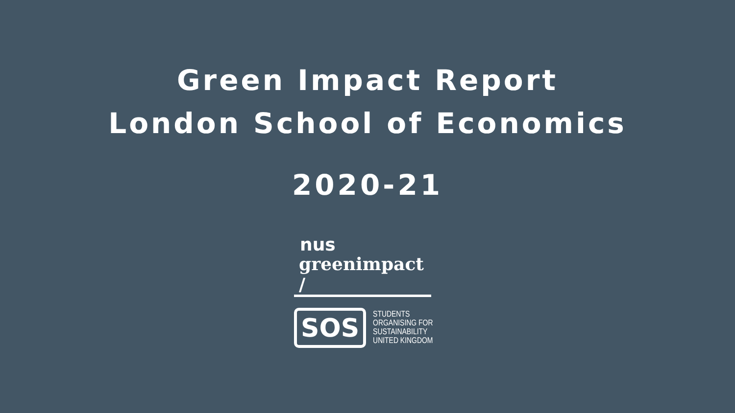Green Impact Report
London School of Economics
2020-21
nus
greenimpact /
SOS
STUDENTS
ORGANISING FOR
SUSTAINABILITY
UNITED KINGDOM